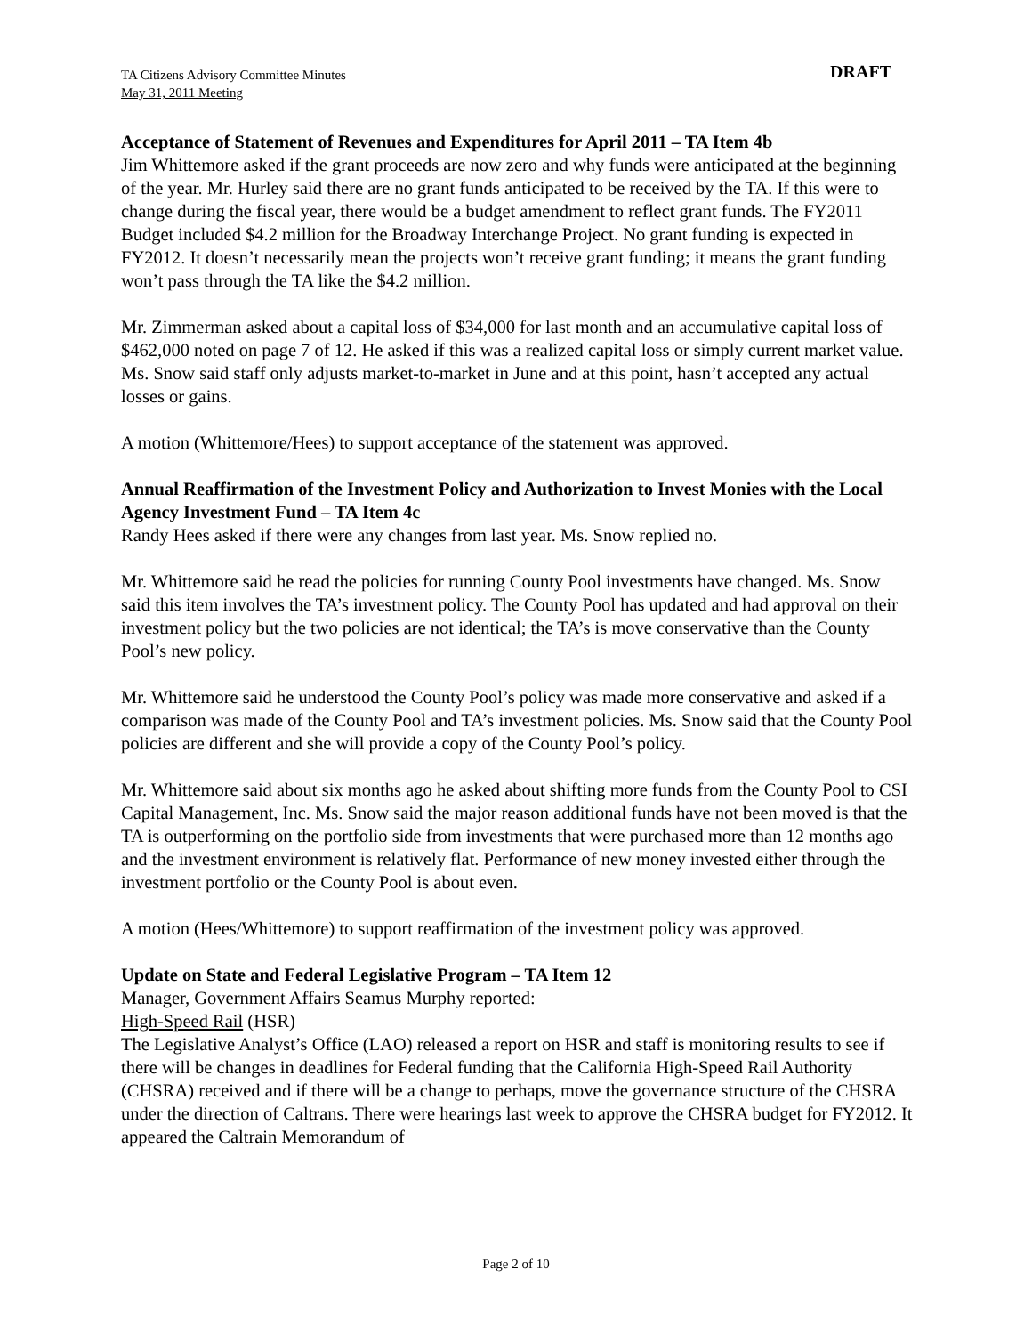TA Citizens Advisory Committee Minutes
May 31, 2011 Meeting
DRAFT
Acceptance of Statement of Revenues and Expenditures for April 2011 – TA Item 4b
Jim Whittemore asked if the grant proceeds are now zero and why funds were anticipated at the beginning of the year. Mr. Hurley said there are no grant funds anticipated to be received by the TA. If this were to change during the fiscal year, there would be a budget amendment to reflect grant funds. The FY2011 Budget included $4.2 million for the Broadway Interchange Project. No grant funding is expected in FY2012. It doesn’t necessarily mean the projects won’t receive grant funding; it means the grant funding won’t pass through the TA like the $4.2 million.
Mr. Zimmerman asked about a capital loss of $34,000 for last month and an accumulative capital loss of $462,000 noted on page 7 of 12. He asked if this was a realized capital loss or simply current market value. Ms. Snow said staff only adjusts market-to-market in June and at this point, hasn’t accepted any actual losses or gains.
A motion (Whittemore/Hees) to support acceptance of the statement was approved.
Annual Reaffirmation of the Investment Policy and Authorization to Invest Monies with the Local Agency Investment Fund – TA Item 4c
Randy Hees asked if there were any changes from last year. Ms. Snow replied no.
Mr. Whittemore said he read the policies for running County Pool investments have changed. Ms. Snow said this item involves the TA’s investment policy. The County Pool has updated and had approval on their investment policy but the two policies are not identical; the TA’s is move conservative than the County Pool’s new policy.
Mr. Whittemore said he understood the County Pool’s policy was made more conservative and asked if a comparison was made of the County Pool and TA’s investment policies. Ms. Snow said that the County Pool policies are different and she will provide a copy of the County Pool’s policy.
Mr. Whittemore said about six months ago he asked about shifting more funds from the County Pool to CSI Capital Management, Inc. Ms. Snow said the major reason additional funds have not been moved is that the TA is outperforming on the portfolio side from investments that were purchased more than 12 months ago and the investment environment is relatively flat. Performance of new money invested either through the investment portfolio or the County Pool is about even.
A motion (Hees/Whittemore) to support reaffirmation of the investment policy was approved.
Update on State and Federal Legislative Program – TA Item 12
Manager, Government Affairs Seamus Murphy reported:
High-Speed Rail (HSR)
The Legislative Analyst’s Office (LAO) released a report on HSR and staff is monitoring results to see if there will be changes in deadlines for Federal funding that the California High-Speed Rail Authority (CHSRA) received and if there will be a change to perhaps, move the governance structure of the CHSRA under the direction of Caltrans. There were hearings last week to approve the CHSRA budget for FY2012. It appeared the Caltrain Memorandum of
Page 2 of 10